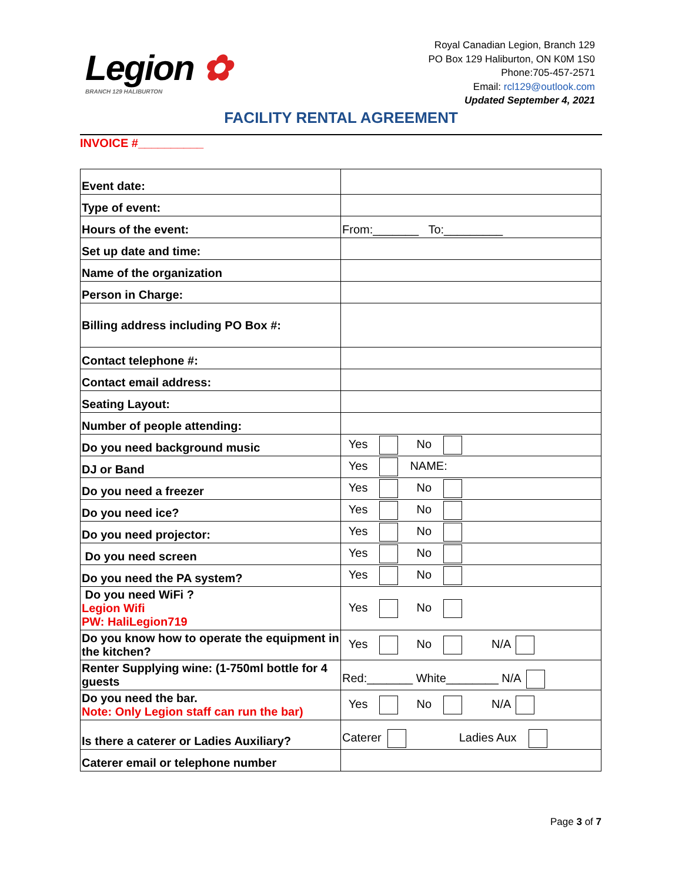Legion ✿
BRANCH 129 HALIBURTON
Royal Canadian Legion, Branch 129
PO Box 129 Haliburton, ON K0M 1S0
Phone:705-457-2571
Email: rcl129@outlook.com
Updated September 4, 2021
FACILITY RENTAL AGREEMENT
INVOICE #__________
| Event date: | |
| Type of event: | |
| Hours of the event: | From:_______ To:_________ |
| Set up date and time: | |
| Name of the organization | |
| Person in Charge: | |
| Billing address including PO Box #: | |
| Contact telephone #: | |
| Contact email address: | |
| Seating Layout: | |
| Number of people attending: | |
| Do you need background music | Yes No |
| DJ or Band | Yes NAME: |
| Do you need a freezer | Yes No |
| Do you need ice? | Yes No |
| Do you need projector: | Yes No |
| Do you need screen | Yes No |
| Do you need the PA system? | Yes No |
| Do you need WiFi ? Legion Wifi PW: HaliLegion719 | Yes No |
| Do you know how to operate the equipment in the kitchen? | Yes No N/A |
| Renter Supplying wine: (1-750ml bottle for 4 guests | Red:_______ White________ N/A |
| Do you need the bar. Note: Only Legion staff can run the bar) | Yes No N/A |
| Is there a caterer or Ladies Auxiliary? | Caterer Ladies Aux |
| Caterer email or telephone number | |
Page 3 of 7